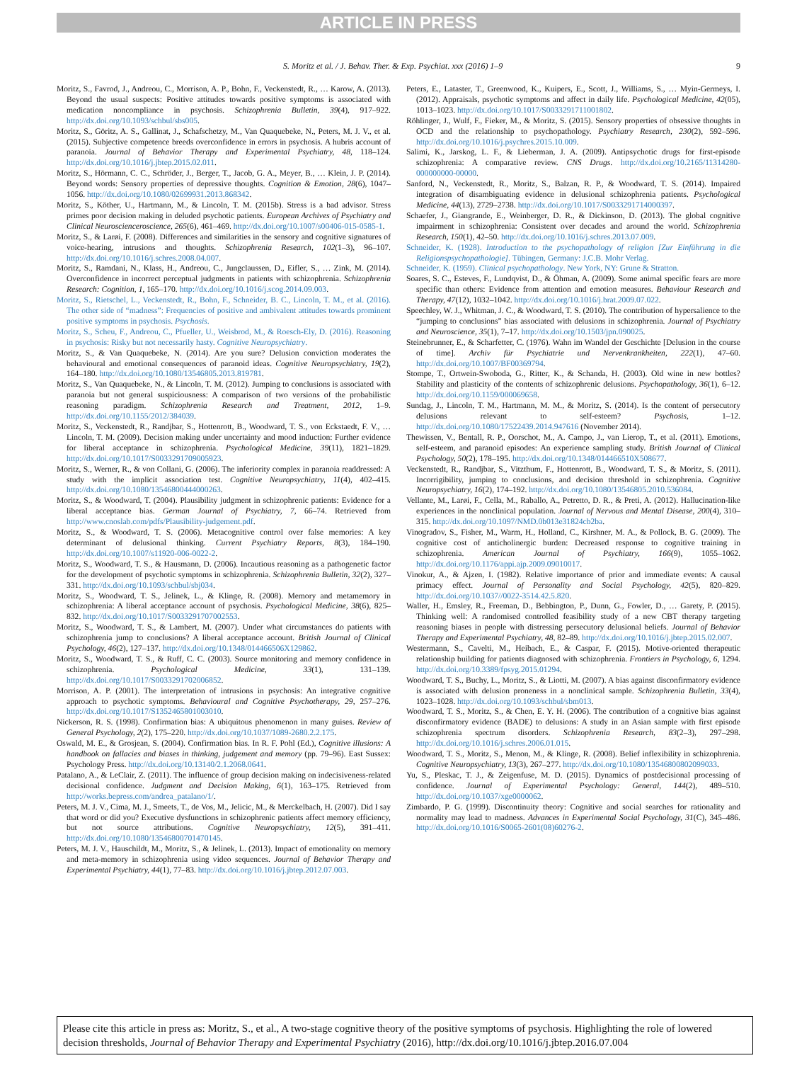ARTICLE IN PRESS
S. Moritz et al. / J. Behav. Ther. & Exp. Psychiat. xxx (2016) 1–9 9
Moritz, S., Favrod, J., Andreou, C., Morrison, A. P., Bohn, F., Veckenstedt, R., … Karow, A. (2013). Beyond the usual suspects: Positive attitudes towards positive symptoms is associated with medication noncompliance in psychosis. Schizophrenia Bulletin, 39(4), 917–922. http://dx.doi.org/10.1093/schbul/sbs005.
Moritz, S., Göritz, A. S., Gallinat, J., Schafschetzy, M., Van Quaquebeke, N., Peters, M. J. V., et al. (2015). Subjective competence breeds overconfidence in errors in psychosis. A hubris account of paranoia. Journal of Behavior Therapy and Experimental Psychiatry, 48, 118–124. http://dx.doi.org/10.1016/j.jbtep.2015.02.011.
Moritz, S., Hörmann, C. C., Schröder, J., Berger, T., Jacob, G. A., Meyer, B., … Klein, J. P. (2014). Beyond words: Sensory properties of depressive thoughts. Cognition & Emotion, 28(6), 1047–1056. http://dx.doi.org/10.1080/02699931.2013.868342.
Moritz, S., Köther, U., Hartmann, M., & Lincoln, T. M. (2015b). Stress is a bad advisor. Stress primes poor decision making in deluded psychotic patients. European Archives of Psychiatry and Clinical Neuroscienceroscience, 265(6), 461–469. http://dx.doi.org/10.1007/s00406-015-0585-1.
Moritz, S., & Larøi, F. (2008). Differences and similarities in the sensory and cognitive signatures of voice-hearing, intrusions and thoughts. Schizophrenia Research, 102(1–3), 96–107. http://dx.doi.org/10.1016/j.schres.2008.04.007.
Moritz, S., Ramdani, N., Klass, H., Andreou, C., Jungclaussen, D., Eifler, S., … Zink, M. (2014). Overconfidence in incorrect perceptual judgments in patients with schizophrenia. Schizophrenia Research: Cognition, 1, 165–170. http://dx.doi.org/10.1016/j.scog.2014.09.003.
Moritz, S., Rietschel, L., Veckenstedt, R., Bohn, F., Schneider, B. C., Lincoln, T. M., et al. (2016). The other side of “madness”: Frequencies of positive and ambivalent attitudes towards prominent positive symptoms in psychosis. Psychosis.
Moritz, S., Scheu, F., Andreou, C., Pfueller, U., Weisbrod, M., & Roesch-Ely, D. (2016). Reasoning in psychosis: Risky but not necessarily hasty. Cognitive Neuropsychiatry.
Moritz, S., & Van Quaquebeke, N. (2014). Are you sure? Delusion conviction moderates the behavioural and emotional consequences of paranoid ideas. Cognitive Neuropsychiatry, 19(2), 164–180. http://dx.doi.org/10.1080/13546805.2013.819781.
Moritz, S., Van Quaquebeke, N., & Lincoln, T. M. (2012). Jumping to conclusions is associated with paranoia but not general suspiciousness: A comparison of two versions of the probabilistic reasoning paradigm. Schizophrenia Research and Treatment, 2012, 1–9. http://dx.doi.org/10.1155/2012/384039.
Moritz, S., Veckenstedt, R., Randjbar, S., Hottenrott, B., Woodward, T. S., von Eckstaedt, F. V., … Lincoln, T. M. (2009). Decision making under uncertainty and mood induction: Further evidence for liberal acceptance in schizophrenia. Psychological Medicine, 39(11), 1821–1829. http://dx.doi.org/10.1017/S0033291709005923.
Moritz, S., Werner, R., & von Collani, G. (2006). The inferiority complex in paranoia readdressed: A study with the implicit association test. Cognitive Neuropsychiatry, 11(4), 402–415. http://dx.doi.org/10.1080/13546800444000263.
Moritz, S., & Woodward, T. (2004). Plausibility judgment in schizophrenic patients: Evidence for a liberal acceptance bias. German Journal of Psychiatry, 7, 66–74. Retrieved from http://www.cnoslab.com/pdfs/Plausibility-judgement.pdf.
Moritz, S., & Woodward, T. S. (2006). Metacognitive control over false memories: A key determinant of delusional thinking. Current Psychiatry Reports, 8(3), 184–190. http://dx.doi.org/10.1007/s11920-006-0022-2.
Moritz, S., Woodward, T. S., & Hausmann, D. (2006). Incautious reasoning as a pathogenetic factor for the development of psychotic symptoms in schizophrenia. Schizophrenia Bulletin, 32(2), 327–331. http://dx.doi.org/10.1093/schbul/sbj034.
Moritz, S., Woodward, T. S., Jelinek, L., & Klinge, R. (2008). Memory and metamemory in schizophrenia: A liberal acceptance account of psychosis. Psychological Medicine, 38(6), 825–832. http://dx.doi.org/10.1017/S0033291707002553.
Moritz, S., Woodward, T. S., & Lambert, M. (2007). Under what circumstances do patients with schizophrenia jump to conclusions? A liberal acceptance account. British Journal of Clinical Psychology, 46(2), 127–137. http://dx.doi.org/10.1348/014466506X129862.
Moritz, S., Woodward, T. S., & Ruff, C. C. (2003). Source monitoring and memory confidence in schizophrenia. Psychological Medicine, 33(1), 131–139. http://dx.doi.org/10.1017/S0033291702006852.
Morrison, A. P. (2001). The interpretation of intrusions in psychosis: An integrative cognitive approach to psychotic symptoms. Behavioural and Cognitive Psychotherapy, 29, 257–276. http://dx.doi.org/10.1017/S1352465801003010.
Nickerson, R. S. (1998). Confirmation bias: A ubiquitous phenomenon in many guises. Review of General Psychology, 2(2), 175–220. http://dx.doi.org/10.1037/1089-2680.2.2.175.
Oswald, M. E., & Grosjean, S. (2004). Confirmation bias. In R. F. Pohl (Ed.), Cognitive illusions: A handbook on fallacies and biases in thinking, judgement and memory (pp. 79–96). East Sussex: Psychology Press. http://dx.doi.org/10.13140/2.1.2068.0641.
Patalano, A., & LeClair, Z. (2011). The influence of group decision making on indecisiveness-related decisional confidence. Judgment and Decision Making, 6(1), 163–175. Retrieved from http://works.bepress.com/andrea_patalano/1/.
Peters, M. J. V., Cima, M. J., Smeets, T., de Vos, M., Jelicic, M., & Merckelbach, H. (2007). Did I say that word or did you? Executive dysfunctions in schizophrenic patients affect memory efficiency, but not source attributions. Cognitive Neuropsychiatry, 12(5), 391–411. http://dx.doi.org/10.1080/13546800701470145.
Peters, M. J. V., Hauschildt, M., Moritz, S., & Jelinek, L. (2013). Impact of emotionality on memory and meta-memory in schizophrenia using video sequences. Journal of Behavior Therapy and Experimental Psychiatry, 44(1), 77–83. http://dx.doi.org/10.1016/j.jbtep.2012.07.003.
Peters, E., Lataster, T., Greenwood, K., Kuipers, E., Scott, J., Williams, S., … Myin-Germeys, I. (2012). Appraisals, psychotic symptoms and affect in daily life. Psychological Medicine, 42(05), 1013–1023. http://dx.doi.org/10.1017/S0033291711001802.
Röhlinger, J., Wulf, F., Fieker, M., & Moritz, S. (2015). Sensory properties of obsessive thoughts in OCD and the relationship to psychopathology. Psychiatry Research, 230(2), 592–596. http://dx.doi.org/10.1016/j.psychres.2015.10.009.
Salimi, K., Jarskog, L. F., & Lieberman, J. A. (2009). Antipsychotic drugs for first-episode schizophrenia: A comparative review. CNS Drugs. http://dx.doi.org/10.2165/11314280-000000000-00000.
Sanford, N., Veckenstedt, R., Moritz, S., Balzan, R. P., & Woodward, T. S. (2014). Impaired integration of disambiguating evidence in delusional schizophrenia patients. Psychological Medicine, 44(13), 2729–2738. http://dx.doi.org/10.1017/S0033291714000397.
Schaefer, J., Giangrande, E., Weinberger, D. R., & Dickinson, D. (2013). The global cognitive impairment in schizophrenia: Consistent over decades and around the world. Schizophrenia Research, 150(1), 42–50. http://dx.doi.org/10.1016/j.schres.2013.07.009.
Schneider, K. (1928). Introduction to the psychopathology of religion [Zur Einführung in die Religionspsychopathologie]. Tübingen, Germany: J.C.B. Mohr Verlag.
Schneider, K. (1959). Clinical psychopathology. New York, NY: Grune & Stratton.
Soares, S. C., Esteves, F., Lundqvist, D., & Öhman, A. (2009). Some animal specific fears are more specific than others: Evidence from attention and emotion measures. Behaviour Research and Therapy, 47(12), 1032–1042. http://dx.doi.org/10.1016/j.brat.2009.07.022.
Speechley, W. J., Whitman, J. C., & Woodward, T. S. (2010). The contribution of hypersalience to the “jumping to conclusions” bias associated with delusions in schizophrenia. Journal of Psychiatry and Neuroscience, 35(1), 7–17. http://dx.doi.org/10.1503/jpn.090025.
Steinebrunner, E., & Scharfetter, C. (1976). Wahn im Wandel der Geschichte [Delusion in the course of time]. Archiv für Psychiatrie und Nervenkrankheiten, 222(1), 47–60. http://dx.doi.org/10.1007/BF00369794.
Stompe, T., Ortwein-Swoboda, G., Ritter, K., & Schanda, H. (2003). Old wine in new bottles? Stability and plasticity of the contents of schizophrenic delusions. Psychopathology, 36(1), 6–12. http://dx.doi.org/10.1159/000069658.
Sundag, J., Lincoln, T. M., Hartmann, M. M., & Moritz, S. (2014). Is the content of persecutory delusions relevant to self-esteem? Psychosis, 1–12. http://dx.doi.org/10.1080/17522439.2014.947616 (November 2014).
Thewissen, V., Bentall, R. P., Oorschot, M., A. Campo, J., van Lierop, T., et al. (2011). Emotions, self-esteem, and paranoid episodes: An experience sampling study. British Journal of Clinical Psychology, 50(2), 178–195. http://dx.doi.org/10.1348/014466510X508677.
Veckenstedt, R., Randjbar, S., Vitzthum, F., Hottenrott, B., Woodward, T. S., & Moritz, S. (2011). Incorrigibility, jumping to conclusions, and decision threshold in schizophrenia. Cognitive Neuropsychiatry, 16(2), 174–192. http://dx.doi.org/10.1080/13546805.2010.536084.
Vellante, M., Larøi, F., Cella, M., Raballo, A., Petretto, D. R., & Preti, A. (2012). Hallucination-like experiences in the nonclinical population. Journal of Nervous and Mental Disease, 200(4), 310–315. http://dx.doi.org/10.1097/NMD.0b013e31824cb2ba.
Vinogradov, S., Fisher, M., Warm, H., Holland, C., Kirshner, M. A., & Pollock, B. G. (2009). The cognitive cost of anticholinergic burden: Decreased response to cognitive training in schizophrenia. American Journal of Psychiatry, 166(9), 1055–1062. http://dx.doi.org/10.1176/appi.ajp.2009.09010017.
Vinokur, A., & Ajzen, I. (1982). Relative importance of prior and immediate events: A causal primacy effect. Journal of Personality and Social Psychology, 42(5), 820–829. http://dx.doi.org/10.1037//0022-3514.42.5.820.
Waller, H., Emsley, R., Freeman, D., Bebbington, P., Dunn, G., Fowler, D., … Garety, P. (2015). Thinking well: A randomised controlled feasibility study of a new CBT therapy targeting reasoning biases in people with distressing persecutory delusional beliefs. Journal of Behavior Therapy and Experimental Psychiatry, 48, 82–89. http://dx.doi.org/10.1016/j.jbtep.2015.02.007.
Westermann, S., Cavelti, M., Heibach, E., & Caspar, F. (2015). Motive-oriented therapeutic relationship building for patients diagnosed with schizophrenia. Frontiers in Psychology, 6, 1294. http://dx.doi.org/10.3389/fpsyg.2015.01294.
Woodward, T. S., Buchy, L., Moritz, S., & Liotti, M. (2007). A bias against disconfirmatory evidence is associated with delusion proneness in a nonclinical sample. Schizophrenia Bulletin, 33(4), 1023–1028. http://dx.doi.org/10.1093/schbul/sbm013.
Woodward, T. S., Moritz, S., & Chen, E. Y. H. (2006). The contribution of a cognitive bias against disconfirmatory evidence (BADE) to delusions: A study in an Asian sample with first episode schizophrenia spectrum disorders. Schizophrenia Research, 83(2–3), 297–298. http://dx.doi.org/10.1016/j.schres.2006.01.015.
Woodward, T. S., Moritz, S., Menon, M., & Klinge, R. (2008). Belief inflexibility in schizophrenia. Cognitive Neuropsychiatry, 13(3), 267–277. http://dx.doi.org/10.1080/13546800802099033.
Yu, S., Pleskac, T. J., & Zeigenfuse, M. D. (2015). Dynamics of postdecisional processing of confidence. Journal of Experimental Psychology: General, 144(2), 489–510. http://dx.doi.org/10.1037/xge0000062.
Zimbardo, P. G. (1999). Discontinuity theory: Cognitive and social searches for rationality and normality may lead to madness. Advances in Experimental Social Psychology, 31(C), 345–486. http://dx.doi.org/10.1016/S0065-2601(08)60276-2.
Please cite this article in press as: Moritz, S., et al., A two-stage cognitive theory of the positive symptoms of psychosis. Highlighting the role of lowered decision thresholds, Journal of Behavior Therapy and Experimental Psychiatry (2016), http://dx.doi.org/10.1016/j.jbtep.2016.07.004